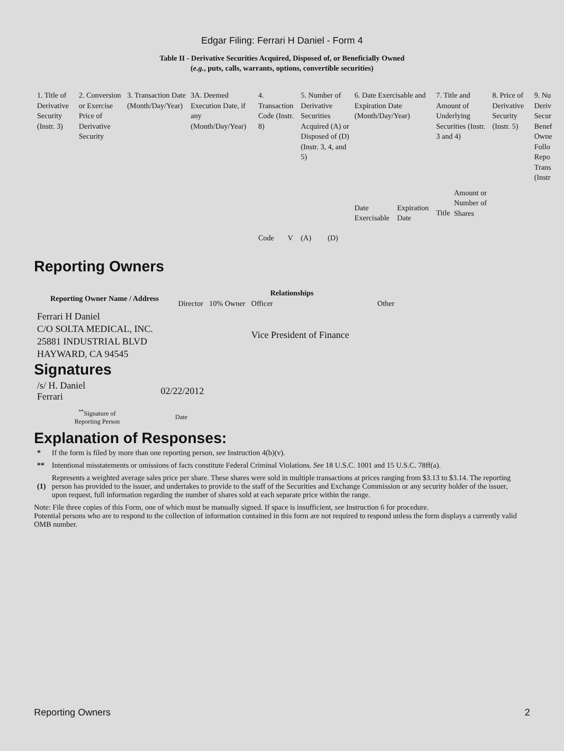Edgar Filing: Ferrari H Daniel - Form 4
Table II - Derivative Securities Acquired, Disposed of, or Beneficially Owned
(e.g., puts, calls, warrants, options, convertible securities)
| 1. Title of Derivative Security (Instr. 3) | 2. Conversion or Exercise Price of Derivative Security | 3. Transaction Date (Month/Day/Year) | 3A. Deemed Execution Date, if any (Month/Day/Year) | 4. Transaction Code (Instr. 8) | | 5. Number of Derivative Securities Acquired (A) or Disposed of (D) (Instr. 3, 4, and 5) | | 6. Date Exercisable and Expiration Date (Month/Day/Year) | | 7. Title and Amount of Underlying Securities (Instr. 3 and 4) | | 8. Price of Derivative Security (Instr. 5) | 9. Nu Deriv Secur Benef Owne Follo Repo Trans (Instr |
| | | | | Code | V | (A) | (D) | Date Exercisable | Expiration Date | Title | Amount or Number of Shares | | |
Reporting Owners
| Reporting Owner Name / Address | Relationships | | | |
| --- | --- | --- | --- | --- |
| | Director | 10% Owner | Officer | Other |
| Ferrari H Daniel C/O SOLTA MEDICAL, INC. 25881 INDUSTRIAL BLVD HAYWARD, CA 94545 | | | Vice President of Finance | |
Signatures
| /s/ H. Daniel Ferrari | 02/22/2012 |
| <sup>**</sup> Signature of Reporting Person | Date |
Explanation of Responses:
| * | If the form is filed by more than one reporting person, see Instruction 4(b)(v). |
| ** | Intentional misstatements or omissions of facts constitute Federal Criminal Violations. See 18 U.S.C. 1001 and 15 U.S.C. 78ff(a). |
| (1) | Represents a weighted average sales price per share. These shares were sold in multiple transactions at prices ranging from $3.13 to $3.14. The reporting person has provided to the issuer, and undertakes to provide to the staff of the Securities and Exchange Commission or any security holder of the issuer, upon request, full information regarding the number of shares sold at each separate price within the range. |
Note: File three copies of this Form, one of which must be manually signed. If space is insufficient, see Instruction 6 for procedure.
Potential persons who are to respond to the collection of information contained in this form are not required to respond unless the form displays a currently valid OMB number.
Reporting Owners 2